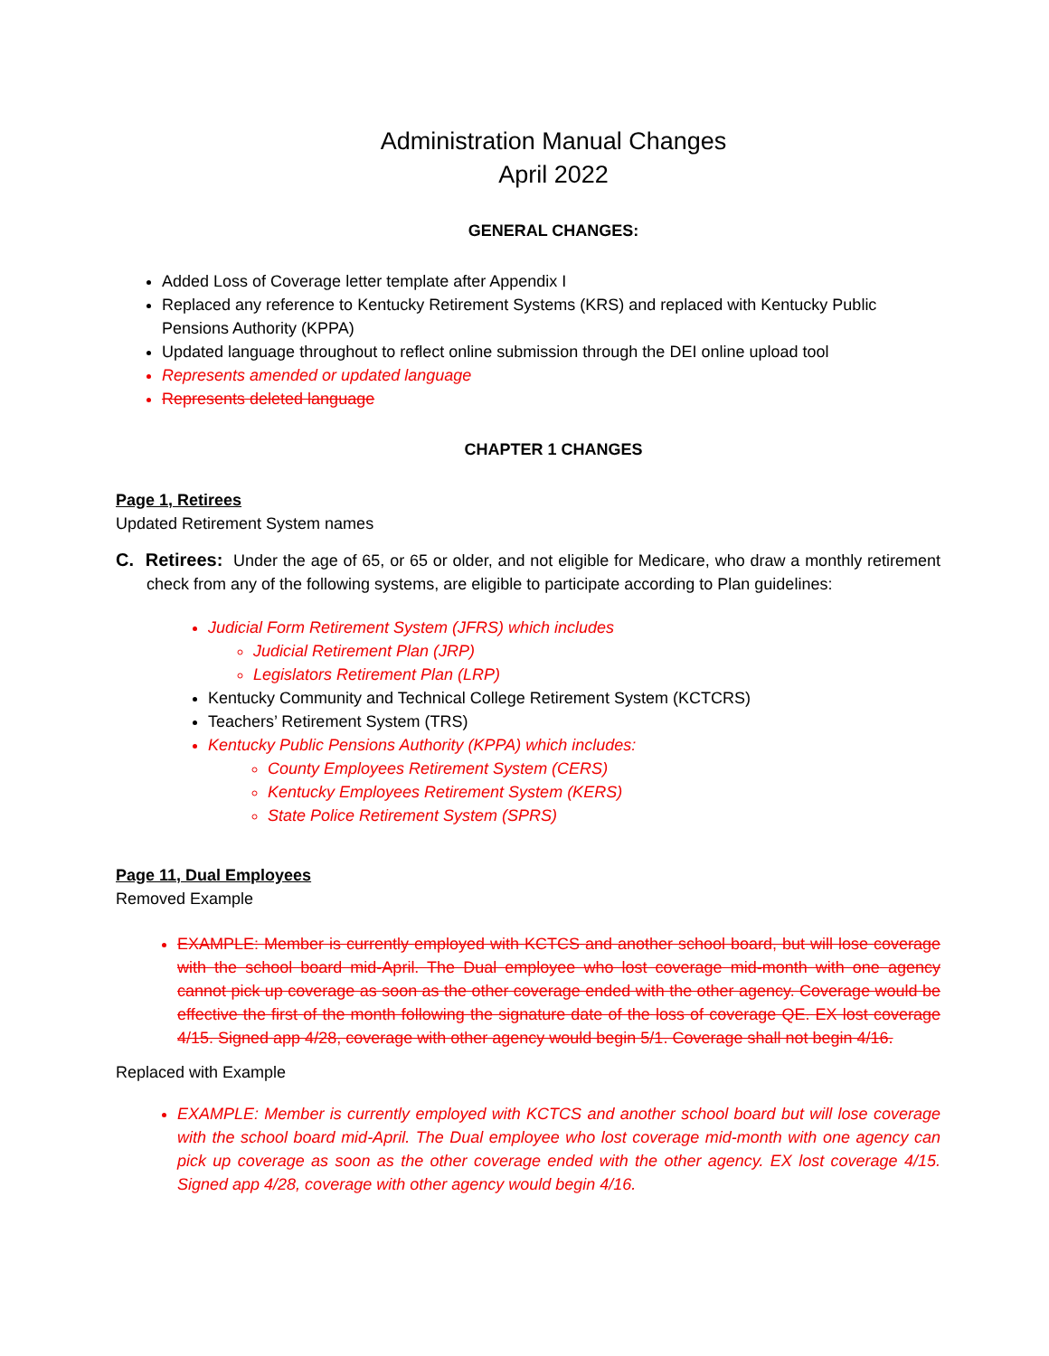Administration Manual Changes
April 2022
GENERAL CHANGES:
Added Loss of Coverage letter template after Appendix I
Replaced any reference to Kentucky Retirement Systems (KRS) and replaced with Kentucky Public Pensions Authority (KPPA)
Updated language throughout to reflect online submission through the DEI online upload tool
Represents amended or updated language
Represents deleted language
CHAPTER 1 CHANGES
Page 1, Retirees
Updated Retirement System names
C. Retirees: Under the age of 65, or 65 or older, and not eligible for Medicare, who draw a monthly retirement check from any of the following systems, are eligible to participate according to Plan guidelines:
Judicial Form Retirement System (JFRS) which includes
Judicial Retirement Plan (JRP)
Legislators Retirement Plan (LRP)
Kentucky Community and Technical College Retirement System (KCTCRS)
Teachers’ Retirement System (TRS)
Kentucky Public Pensions Authority (KPPA) which includes:
County Employees Retirement System (CERS)
Kentucky Employees Retirement System (KERS)
State Police Retirement System (SPRS)
Page 11, Dual Employees
Removed Example
EXAMPLE: Member is currently employed with KCTCS and another school board, but will lose coverage with the school board mid-April. The Dual employee who lost coverage mid-month with one agency cannot pick up coverage as soon as the other coverage ended with the other agency. Coverage would be effective the first of the month following the signature date of the loss of coverage QE. EX lost coverage 4/15. Signed app 4/28, coverage with other agency would begin 5/1. Coverage shall not begin 4/16.
Replaced with Example
EXAMPLE: Member is currently employed with KCTCS and another school board but will lose coverage with the school board mid-April. The Dual employee who lost coverage mid-month with one agency can pick up coverage as soon as the other coverage ended with the other agency. EX lost coverage 4/15. Signed app 4/28, coverage with other agency would begin 4/16.